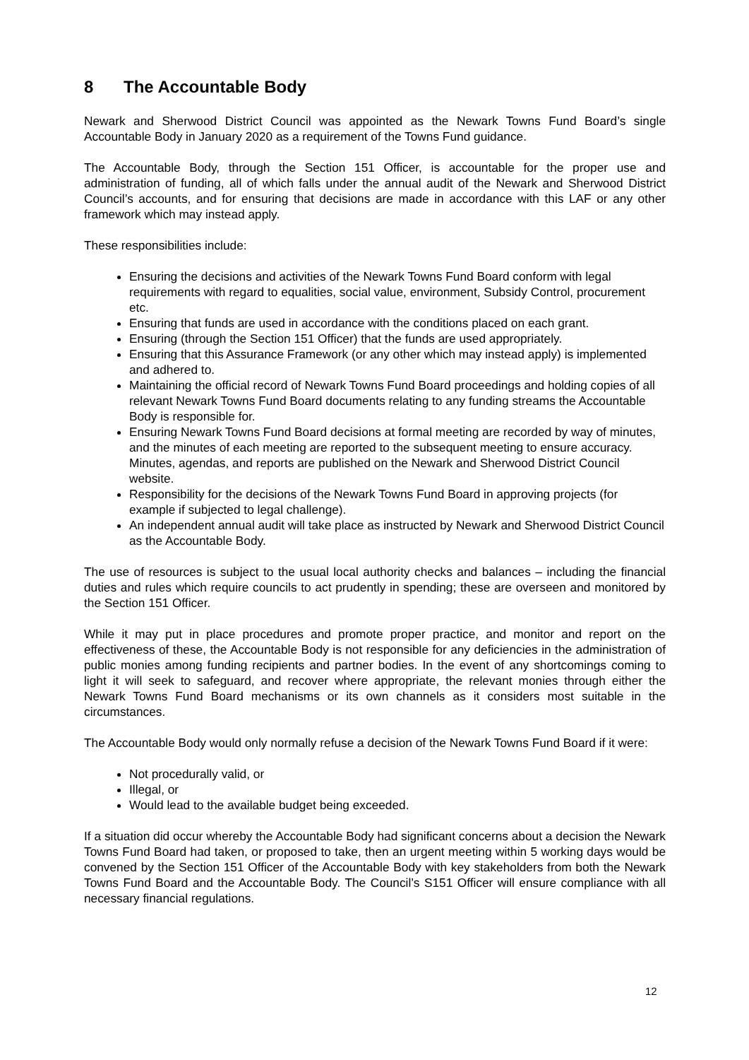8 The Accountable Body
Newark and Sherwood District Council was appointed as the Newark Towns Fund Board’s single Accountable Body in January 2020 as a requirement of the Towns Fund guidance.
The Accountable Body, through the Section 151 Officer, is accountable for the proper use and administration of funding, all of which falls under the annual audit of the Newark and Sherwood District Council’s accounts, and for ensuring that decisions are made in accordance with this LAF or any other framework which may instead apply.
These responsibilities include:
Ensuring the decisions and activities of the Newark Towns Fund Board conform with legal requirements with regard to equalities, social value, environment, Subsidy Control, procurement etc.
Ensuring that funds are used in accordance with the conditions placed on each grant.
Ensuring (through the Section 151 Officer) that the funds are used appropriately.
Ensuring that this Assurance Framework (or any other which may instead apply) is implemented and adhered to.
Maintaining the official record of Newark Towns Fund Board proceedings and holding copies of all relevant Newark Towns Fund Board documents relating to any funding streams the Accountable Body is responsible for.
Ensuring Newark Towns Fund Board decisions at formal meeting are recorded by way of minutes, and the minutes of each meeting are reported to the subsequent meeting to ensure accuracy. Minutes, agendas, and reports are published on the Newark and Sherwood District Council website.
Responsibility for the decisions of the Newark Towns Fund Board in approving projects (for example if subjected to legal challenge).
An independent annual audit will take place as instructed by Newark and Sherwood District Council as the Accountable Body.
The use of resources is subject to the usual local authority checks and balances – including the financial duties and rules which require councils to act prudently in spending; these are overseen and monitored by the Section 151 Officer.
While it may put in place procedures and promote proper practice, and monitor and report on the effectiveness of these, the Accountable Body is not responsible for any deficiencies in the administration of public monies among funding recipients and partner bodies. In the event of any shortcomings coming to light it will seek to safeguard, and recover where appropriate, the relevant monies through either the Newark Towns Fund Board mechanisms or its own channels as it considers most suitable in the circumstances.
The Accountable Body would only normally refuse a decision of the Newark Towns Fund Board if it were:
Not procedurally valid, or
Illegal, or
Would lead to the available budget being exceeded.
If a situation did occur whereby the Accountable Body had significant concerns about a decision the Newark Towns Fund Board had taken, or proposed to take, then an urgent meeting within 5 working days would be convened by the Section 151 Officer of the Accountable Body with key stakeholders from both the Newark Towns Fund Board and the Accountable Body. The Council’s S151 Officer will ensure compliance with all necessary financial regulations.
12